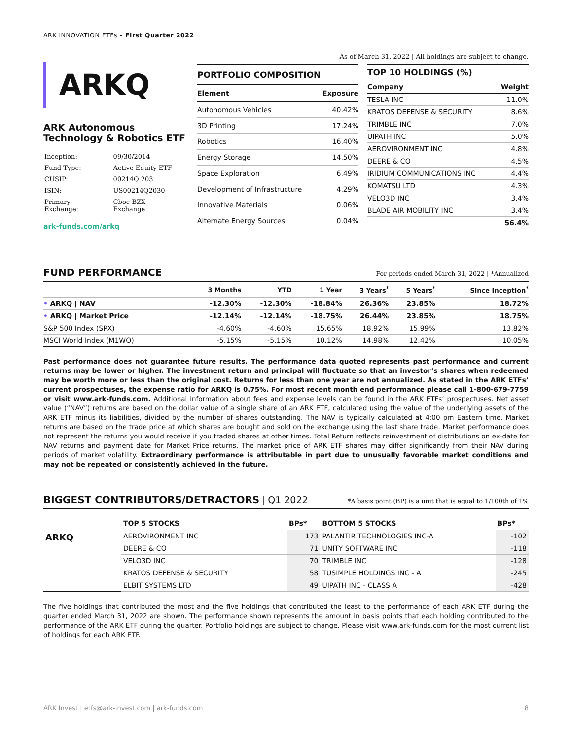ARK INNOVATION ETFs – First Quarter 2022
ARKQ
ARK Autonomous Technology & Robotics ETF
| Inception: | 09/30/2014 |
| Fund Type: | Active Equity ETF |
| CUSIP: | 00214Q 203 |
| ISIN: | US00214Q2030 |
| Primary Exchange: | Cboe BZX Exchange |
ark-funds.com/arkq
As of March 31, 2022 | All holdings are subject to change.
| PORTFOLIO COMPOSITION | |
| --- | --- |
| Element | Exposure |
| Autonomous Vehicles | 40.42% |
| 3D Printing | 17.24% |
| Robotics | 16.40% |
| Energy Storage | 14.50% |
| Space Exploration | 6.49% |
| Development of Infrastructure | 4.29% |
| Innovative Materials | 0.06% |
| Alternate Energy Sources | 0.04% |
| TOP 10 HOLDINGS (%) | |
| --- | --- |
| Company | Weight |
| TESLA INC | 11.0% |
| KRATOS DEFENSE & SECURITY | 8.6% |
| TRIMBLE INC | 7.0% |
| UIPATH INC | 5.0% |
| AEROVIRONMENT INC | 4.8% |
| DEERE & CO | 4.5% |
| IRIDIUM COMMUNICATIONS INC | 4.4% |
| KOMATSU LTD | 4.3% |
| VELO3D INC | 3.4% |
| BLADE AIR MOBILITY INC | 3.4% |
| | 56.4% |
FUND PERFORMANCE For periods ended March 31, 2022 | *Annualized
| | 3 Months | YTD | 1 Year | 3 Years<sup>*</sup> | 5 Years<sup>*</sup> | Since Inception<sup>*</sup> |
| --- | --- | --- | --- | --- | --- | --- |
| • ARKQ / NAV | -12.30% | -12.30% | -18.84% | 26.36% | 23.85% | 18.72% |
| • ARKQ / Market Price | -12.14% | -12.14% | -18.75% | 26.44% | 23.85% | 18.75% |
| S&P 500 Index (SPX) | -4.60% | -4.60% | 15.65% | 18.92% | 15.99% | 13.82% |
| MSCI World Index (M1WO) | -5.15% | -5.15% | 10.12% | 14.98% | 12.42% | 10.05% |
Past performance does not guarantee future results. The performance data quoted represents past performance and current returns may be lower or higher. The investment return and principal will fluctuate so that an investor’s shares when redeemed may be worth more or less than the original cost. Returns for less than one year are not annualized. As stated in the ARK ETFs’ current prospectuses, the expense ratio for ARKQ is 0.75%. For most recent month end performance please call 1-800-679-7759 or visit www.ark-funds.com. Additional information about fees and expense levels can be found in the ARK ETFs’ prospectuses. Net asset value (“NAV”) returns are based on the dollar value of a single share of an ARK ETF, calculated using the value of the underlying assets of the ARK ETF minus its liabilities, divided by the number of shares outstanding. The NAV is typically calculated at 4:00 pm Eastern time. Market returns are based on the trade price at which shares are bought and sold on the exchange using the last share trade. Market performance does not represent the returns you would receive if you traded shares at other times. Total Return reflects reinvestment of distributions on ex-date for NAV returns and payment date for Market Price returns. The market price of ARK ETF shares may differ significantly from their NAV during periods of market volatility. Extraordinary performance is attributable in part due to unusually favorable market conditions and may not be repeated or consistently achieved in the future.
BIGGEST CONTRIBUTORS/DETRACTORS | Q1 2022 *A basis point (BP) is a unit that is equal to 1/100th of 1%
| | TOP 5 STOCKS | BPs* | BOTTOM 5 STOCKS | BPs* |
| --- | --- | --- | --- | --- |
| ARKQ | AEROVIRONMENT INC | 173 | PALANTIR TECHNOLOGIES INC-A | -102 |
| | DEERE & CO | 71 | UNITY SOFTWARE INC | -118 |
| | VELO3D INC | 70 | TRIMBLE INC | -128 |
| | KRATOS DEFENSE & SECURITY | 58 | TUSIMPLE HOLDINGS INC - A | -245 |
| | ELBIT SYSTEMS LTD | 49 | UIPATH INC - CLASS A | -428 |
The five holdings that contributed the most and the five holdings that contributed the least to the performance of each ARK ETF during the quarter ended March 31, 2022 are shown. The performance shown represents the amount in basis points that each holding contributed to the performance of the ARK ETF during the quarter. Portfolio holdings are subject to change. Please visit www.ark-funds.com for the most current list of holdings for each ARK ETF.
ARK Invest | etfs@ark-invest.com | ark-funds.com 8